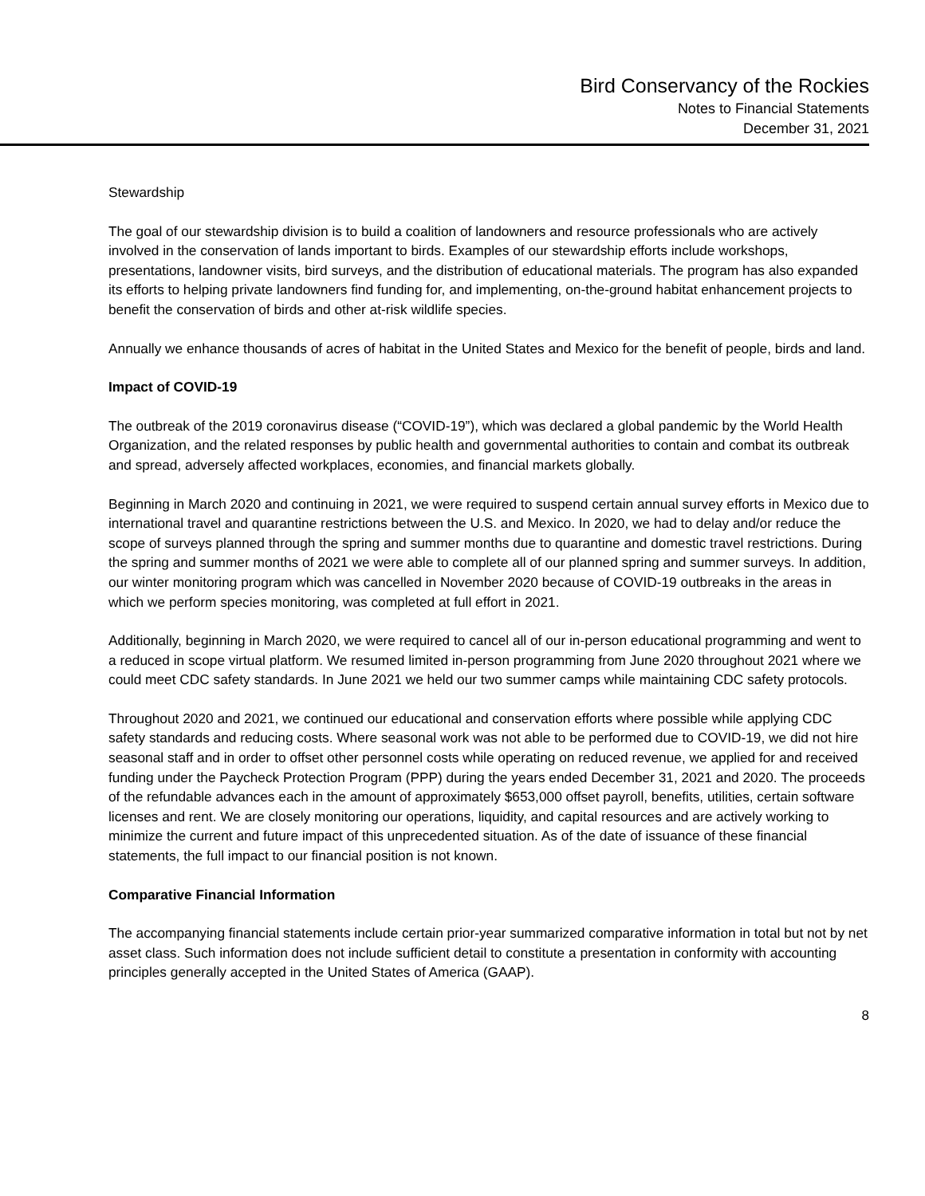Bird Conservancy of the Rockies
Notes to Financial Statements
December 31, 2021
Stewardship
The goal of our stewardship division is to build a coalition of landowners and resource professionals who are actively involved in the conservation of lands important to birds. Examples of our stewardship efforts include workshops, presentations, landowner visits, bird surveys, and the distribution of educational materials. The program has also expanded its efforts to helping private landowners find funding for, and implementing, on-the-ground habitat enhancement projects to benefit the conservation of birds and other at-risk wildlife species.
Annually we enhance thousands of acres of habitat in the United States and Mexico for the benefit of people, birds and land.
Impact of COVID-19
The outbreak of the 2019 coronavirus disease (“COVID-19”), which was declared a global pandemic by the World Health Organization, and the related responses by public health and governmental authorities to contain and combat its outbreak and spread, adversely affected workplaces, economies, and financial markets globally.
Beginning in March 2020 and continuing in 2021, we were required to suspend certain annual survey efforts in Mexico due to international travel and quarantine restrictions between the U.S. and Mexico. In 2020, we had to delay and/or reduce the scope of surveys planned through the spring and summer months due to quarantine and domestic travel restrictions. During the spring and summer months of 2021 we were able to complete all of our planned spring and summer surveys. In addition, our winter monitoring program which was cancelled in November 2020 because of COVID-19 outbreaks in the areas in which we perform species monitoring, was completed at full effort in 2021.
Additionally, beginning in March 2020, we were required to cancel all of our in-person educational programming and went to a reduced in scope virtual platform. We resumed limited in-person programming from June 2020 throughout 2021 where we could meet CDC safety standards. In June 2021 we held our two summer camps while maintaining CDC safety protocols.
Throughout 2020 and 2021, we continued our educational and conservation efforts where possible while applying CDC safety standards and reducing costs. Where seasonal work was not able to be performed due to COVID-19, we did not hire seasonal staff and in order to offset other personnel costs while operating on reduced revenue, we applied for and received funding under the Paycheck Protection Program (PPP) during the years ended December 31, 2021 and 2020. The proceeds of the refundable advances each in the amount of approximately $653,000 offset payroll, benefits, utilities, certain software licenses and rent. We are closely monitoring our operations, liquidity, and capital resources and are actively working to minimize the current and future impact of this unprecedented situation. As of the date of issuance of these financial statements, the full impact to our financial position is not known.
Comparative Financial Information
The accompanying financial statements include certain prior-year summarized comparative information in total but not by net asset class. Such information does not include sufficient detail to constitute a presentation in conformity with accounting principles generally accepted in the United States of America (GAAP).
8